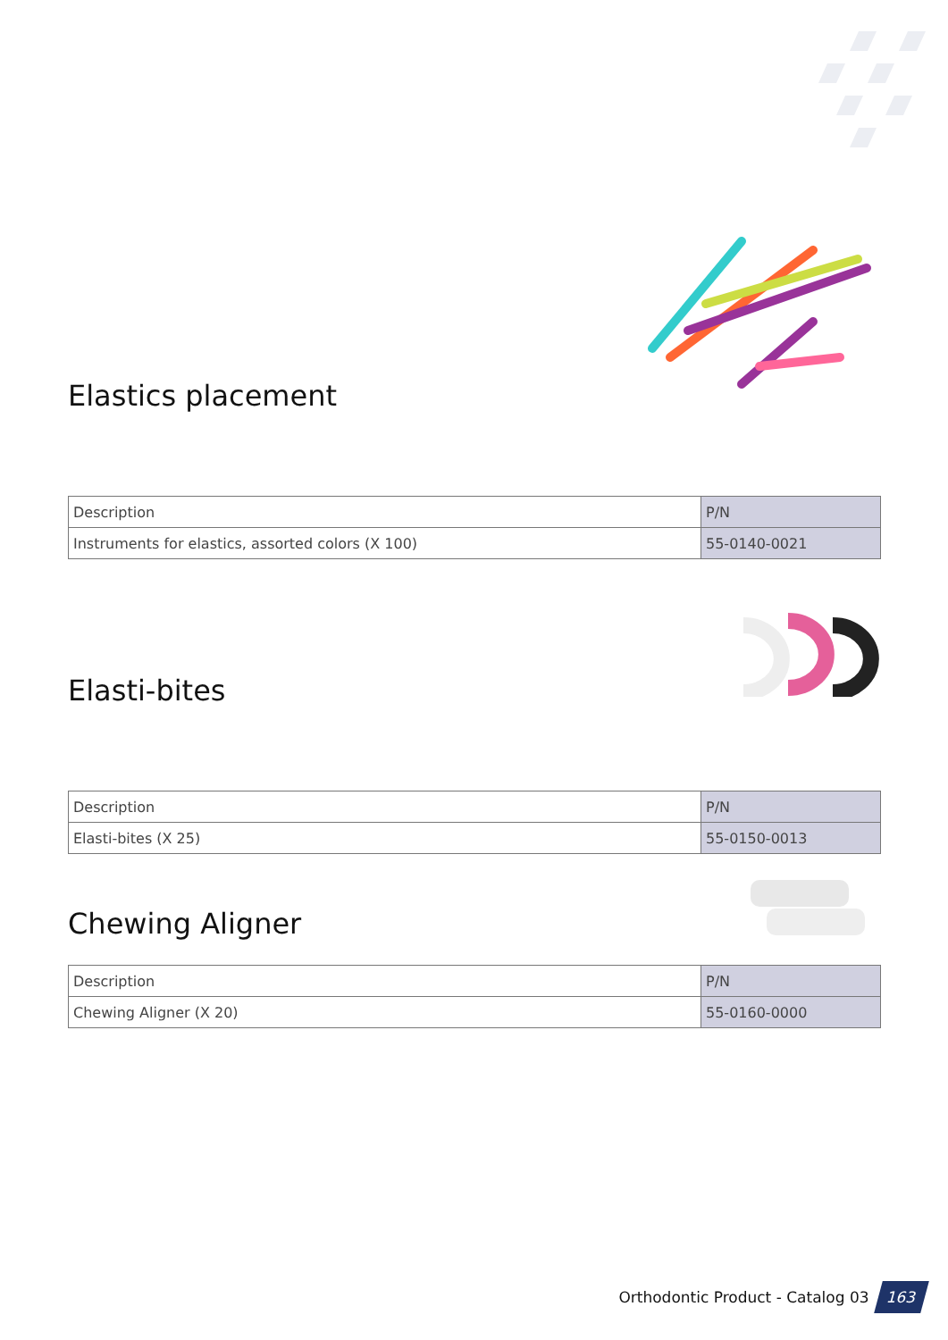Elastics placement
| Description | P/N |
| Instruments for elastics, assorted colors (X 100) | 55-0140-0021 |
Elasti-bites
| Description | P/N |
| Elasti-bites (X 25) | 55-0150-0013 |
Chewing Aligner
| Description | P/N |
| Chewing Aligner (X 20) | 55-0160-0000 |
Orthodontic Product - Catalog 03 163